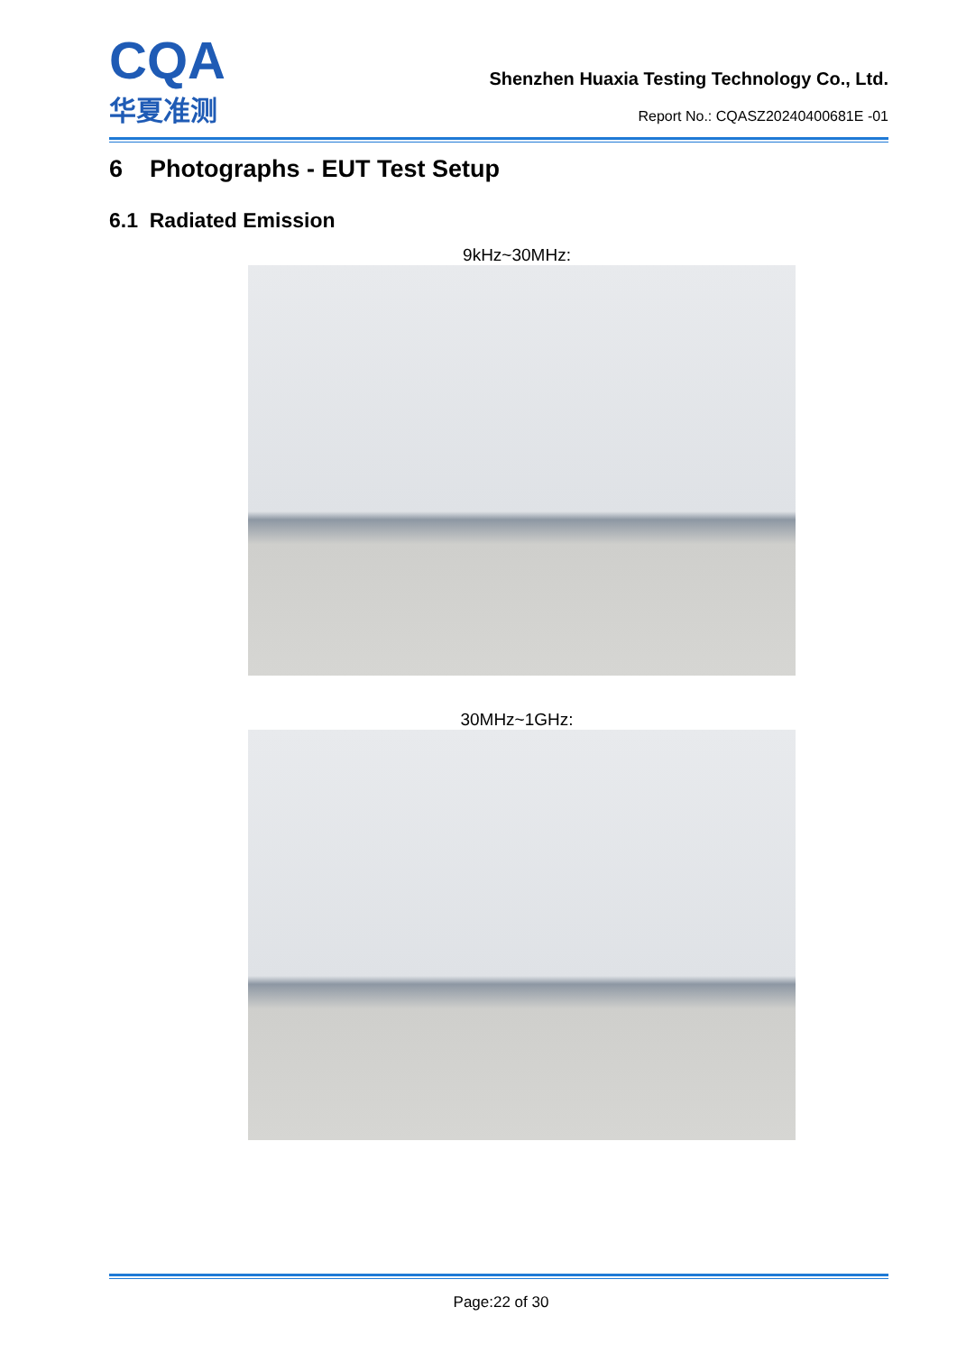CQA
华夏准测
Shenzhen Huaxia Testing Technology Co., Ltd.
Report No.: CQASZ20240400681E -01
6 Photographs - EUT Test Setup
6.1 Radiated Emission
9kHz~30MHz:
30MHz~1GHz:
Page:22 of 30